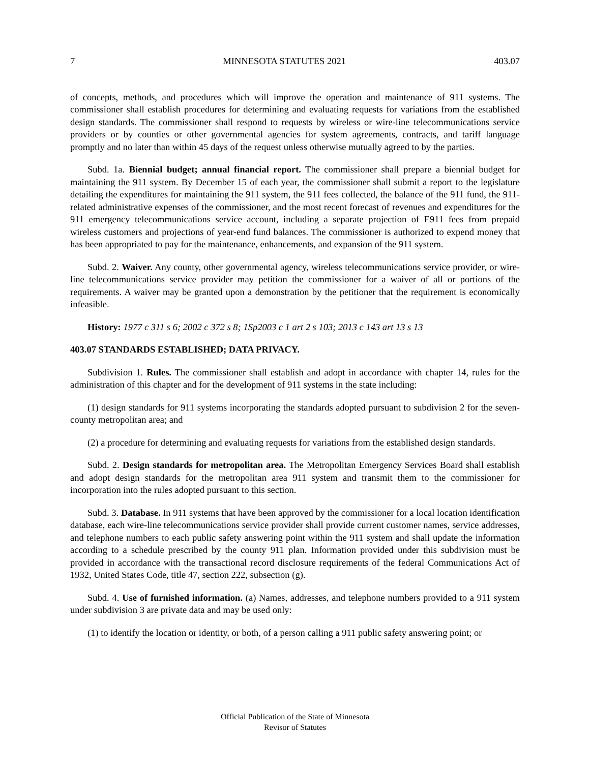7 MINNESOTA STATUTES 2021 403.07
of concepts, methods, and procedures which will improve the operation and maintenance of 911 systems. The commissioner shall establish procedures for determining and evaluating requests for variations from the established design standards. The commissioner shall respond to requests by wireless or wire-line telecommunications service providers or by counties or other governmental agencies for system agreements, contracts, and tariff language promptly and no later than within 45 days of the request unless otherwise mutually agreed to by the parties.
Subd. 1a. Biennial budget; annual financial report. The commissioner shall prepare a biennial budget for maintaining the 911 system. By December 15 of each year, the commissioner shall submit a report to the legislature detailing the expenditures for maintaining the 911 system, the 911 fees collected, the balance of the 911 fund, the 911-related administrative expenses of the commissioner, and the most recent forecast of revenues and expenditures for the 911 emergency telecommunications service account, including a separate projection of E911 fees from prepaid wireless customers and projections of year-end fund balances. The commissioner is authorized to expend money that has been appropriated to pay for the maintenance, enhancements, and expansion of the 911 system.
Subd. 2. Waiver. Any county, other governmental agency, wireless telecommunications service provider, or wire-line telecommunications service provider may petition the commissioner for a waiver of all or portions of the requirements. A waiver may be granted upon a demonstration by the petitioner that the requirement is economically infeasible.
History: 1977 c 311 s 6; 2002 c 372 s 8; 1Sp2003 c 1 art 2 s 103; 2013 c 143 art 13 s 13
403.07 STANDARDS ESTABLISHED; DATA PRIVACY.
Subdivision 1. Rules. The commissioner shall establish and adopt in accordance with chapter 14, rules for the administration of this chapter and for the development of 911 systems in the state including:
(1) design standards for 911 systems incorporating the standards adopted pursuant to subdivision 2 for the seven-county metropolitan area; and
(2) a procedure for determining and evaluating requests for variations from the established design standards.
Subd. 2. Design standards for metropolitan area. The Metropolitan Emergency Services Board shall establish and adopt design standards for the metropolitan area 911 system and transmit them to the commissioner for incorporation into the rules adopted pursuant to this section.
Subd. 3. Database. In 911 systems that have been approved by the commissioner for a local location identification database, each wire-line telecommunications service provider shall provide current customer names, service addresses, and telephone numbers to each public safety answering point within the 911 system and shall update the information according to a schedule prescribed by the county 911 plan. Information provided under this subdivision must be provided in accordance with the transactional record disclosure requirements of the federal Communications Act of 1932, United States Code, title 47, section 222, subsection (g).
Subd. 4. Use of furnished information. (a) Names, addresses, and telephone numbers provided to a 911 system under subdivision 3 are private data and may be used only:
(1) to identify the location or identity, or both, of a person calling a 911 public safety answering point; or
Official Publication of the State of Minnesota
Revisor of Statutes